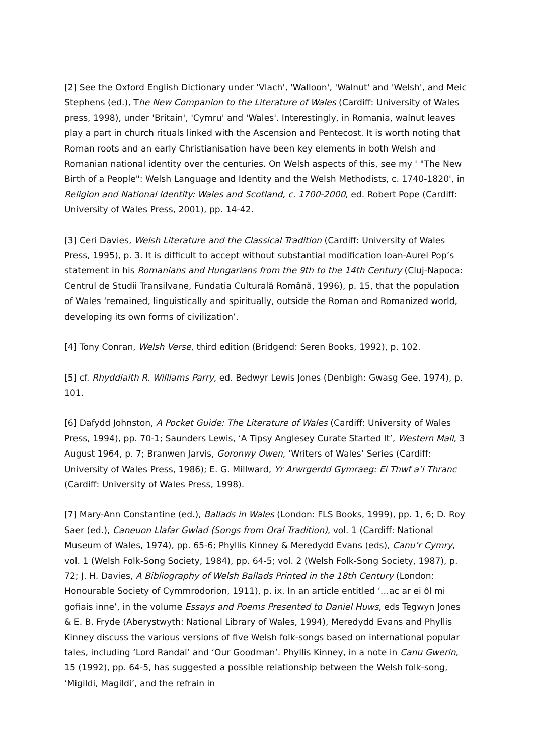[2] See the Oxford English Dictionary under 'Vlach', 'Walloon', 'Walnut' and 'Welsh', and Meic Stephens (ed.), The New Companion to the Literature of Wales (Cardiff: University of Wales press, 1998), under 'Britain', 'Cymru' and 'Wales'. Interestingly, in Romania, walnut leaves play a part in church rituals linked with the Ascension and Pentecost. It is worth noting that Roman roots and an early Christianisation have been key elements in both Welsh and Romanian national identity over the centuries. On Welsh aspects of this, see my ' "The New Birth of a People": Welsh Language and Identity and the Welsh Methodists, c. 1740-1820', in Religion and National Identity: Wales and Scotland, c. 1700-2000, ed. Robert Pope (Cardiff: University of Wales Press, 2001), pp. 14-42.
[3] Ceri Davies, Welsh Literature and the Classical Tradition (Cardiff: University of Wales Press, 1995), p. 3. It is difficult to accept without substantial modification Ioan-Aurel Pop’s statement in his Romanians and Hungarians from the 9th to the 14th Century (Cluj-Napoca: Centrul de Studii Transilvane, Fundatia Culturală Română, 1996), p. 15, that the population of Wales ‘remained, linguistically and spiritually, outside the Roman and Romanized world, developing its own forms of civilization’.
[4] Tony Conran, Welsh Verse, third edition (Bridgend: Seren Books, 1992), p. 102.
[5] cf. Rhyddiaith R. Williams Parry, ed. Bedwyr Lewis Jones (Denbigh: Gwasg Gee, 1974), p. 101.
[6] Dafydd Johnston, A Pocket Guide: The Literature of Wales (Cardiff: University of Wales Press, 1994), pp. 70-1; Saunders Lewis, ‘A Tipsy Anglesey Curate Started It’, Western Mail, 3 August 1964, p. 7; Branwen Jarvis, Goronwy Owen, ‘Writers of Wales’ Series (Cardiff: University of Wales Press, 1986); E. G. Millward, Yr Arwrgerdd Gymraeg: Ei Thwf a’i Thranc (Cardiff: University of Wales Press, 1998).
[7] Mary-Ann Constantine (ed.), Ballads in Wales (London: FLS Books, 1999), pp. 1, 6; D. Roy Saer (ed.), Caneuon Llafar Gwlad (Songs from Oral Tradition), vol. 1 (Cardiff: National Museum of Wales, 1974), pp. 65-6; Phyllis Kinney & Meredydd Evans (eds), Canu’r Cymry, vol. 1 (Welsh Folk-Song Society, 1984), pp. 64-5; vol. 2 (Welsh Folk-Song Society, 1987), p. 72; J. H. Davies, A Bibliography of Welsh Ballads Printed in the 18th Century (London: Honourable Society of Cymmrodorion, 1911), p. ix. In an article entitled ‘…ac ar ei ôl mi gofiais inne’, in the volume Essays and Poems Presented to Daniel Huws, eds Tegwyn Jones & E. B. Fryde (Aberystwyth: National Library of Wales, 1994), Meredydd Evans and Phyllis Kinney discuss the various versions of five Welsh folk-songs based on international popular tales, including ‘Lord Randal’ and ‘Our Goodman’. Phyllis Kinney, in a note in Canu Gwerin, 15 (1992), pp. 64-5, has suggested a possible relationship between the Welsh folk-song, ‘Migildi, Magildi’, and the refrain in